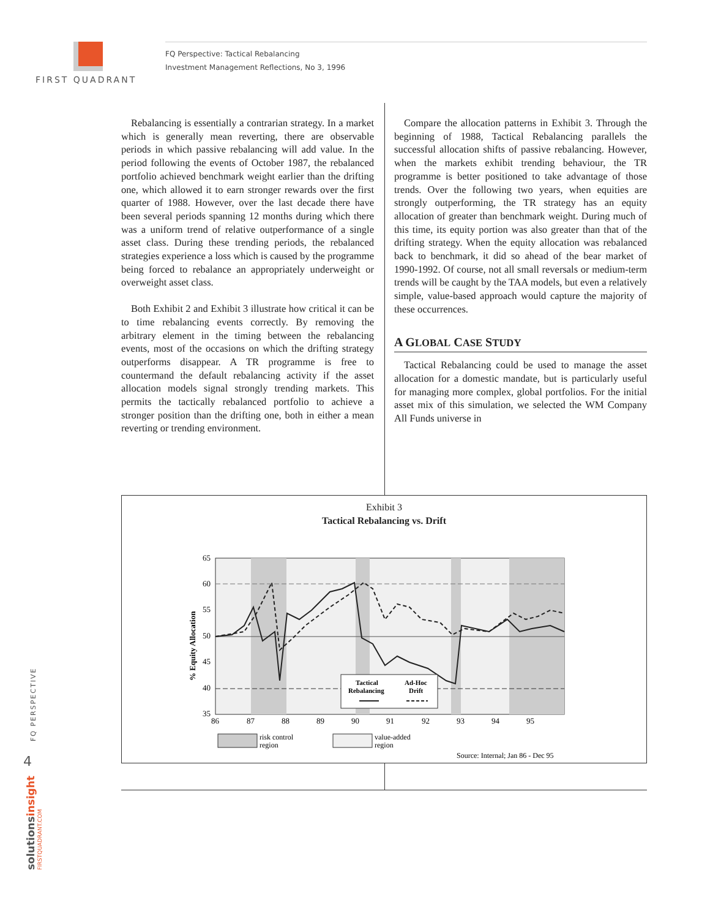FIRST QUADRANT
FQ Perspective: Tactical Rebalancing
Investment Management Reflections, No 3, 1996
Rebalancing is essentially a contrarian strategy. In a market which is generally mean reverting, there are observable periods in which passive rebalancing will add value. In the period following the events of October 1987, the rebalanced portfolio achieved benchmark weight earlier than the drifting one, which allowed it to earn stronger rewards over the first quarter of 1988. However, over the last decade there have been several periods spanning 12 months during which there was a uniform trend of relative outperformance of a single asset class. During these trending periods, the rebalanced strategies experience a loss which is caused by the programme being forced to rebalance an appropriately underweight or overweight asset class.
Both Exhibit 2 and Exhibit 3 illustrate how critical it can be to time rebalancing events correctly. By removing the arbitrary element in the timing between the rebalancing events, most of the occasions on which the drifting strategy outperforms disappear. A TR programme is free to countermand the default rebalancing activity if the asset allocation models signal strongly trending markets. This permits the tactically rebalanced portfolio to achieve a stronger position than the drifting one, both in either a mean reverting or trending environment.
Compare the allocation patterns in Exhibit 3. Through the beginning of 1988, Tactical Rebalancing parallels the successful allocation shifts of passive rebalancing. However, when the markets exhibit trending behaviour, the TR programme is better positioned to take advantage of those trends. Over the following two years, when equities are strongly outperforming, the TR strategy has an equity allocation of greater than benchmark weight. During much of this time, its equity portion was also greater than that of the drifting strategy. When the equity allocation was rebalanced back to benchmark, it did so ahead of the bear market of 1990-1992. Of course, not all small reversals or medium-term trends will be caught by the TAA models, but even a relatively simple, value-based approach would capture the majority of these occurrences.
A GLOBAL CASE STUDY
Tactical Rebalancing could be used to manage the asset allocation for a domestic mandate, but is particularly useful for managing more complex, global portfolios. For the initial asset mix of this simulation, we selected the WM Company All Funds universe in
Exhibit 3
Tactical Rebalancing vs. Drift
% Equity Allocation
65
60
55
50
45
40
35
86
87
88
89
90
91
92
93
94
95
Tactical
Rebalancing
Ad-Hoc
Drift
risk control
region
value-added
region
Source: Internal; Jan 86 - Dec 95
FQ PERSPECTIVE
4
solutionsinsight FIRSTQUADRANT.COM